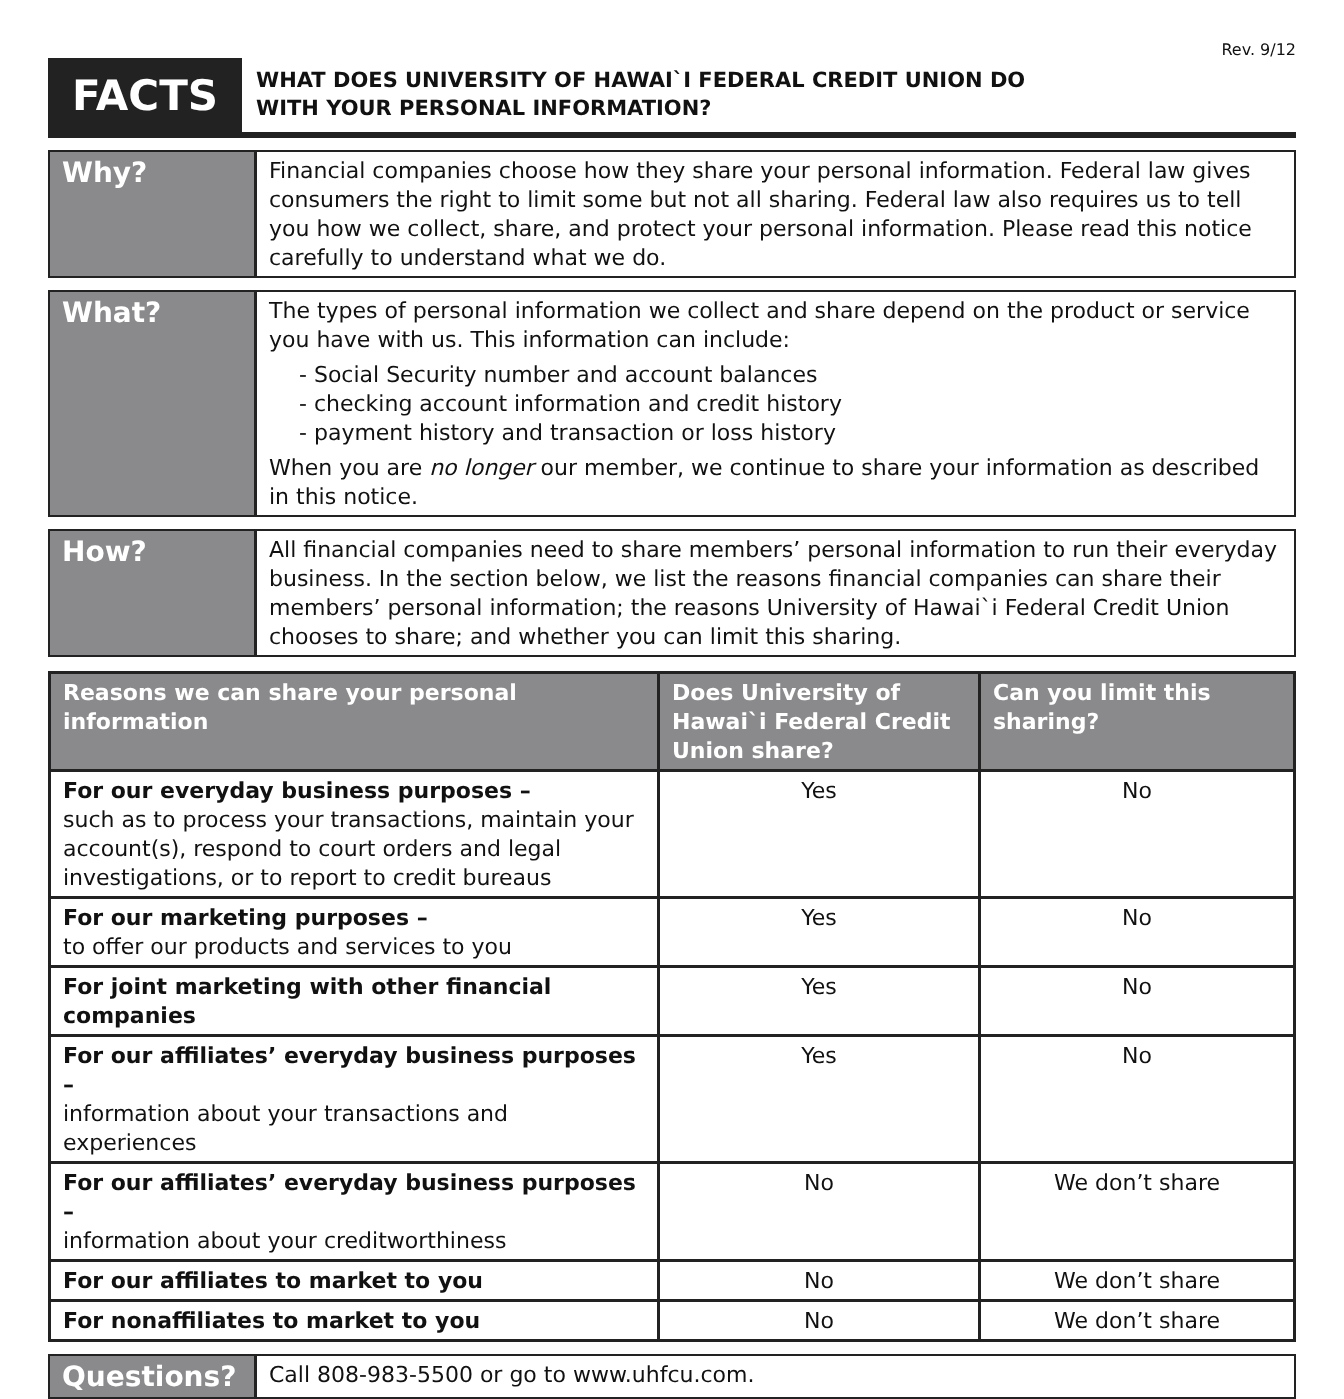Rev. 9/12
FACTS
WHAT DOES UNIVERSITY OF HAWAI`I FEDERAL CREDIT UNION DO
WITH YOUR PERSONAL INFORMATION?
Why?
Financial companies choose how they share your personal information. Federal law gives consumers the right to limit some but not all sharing. Federal law also requires us to tell you how we collect, share, and protect your personal information. Please read this notice carefully to understand what we do.
What?
The types of personal information we collect and share depend on the product or service you have with us. This information can include:
- Social Security number and account balances
- checking account information and credit history
- payment history and transaction or loss history
When you are no longer our member, we continue to share your information as described in this notice.
How?
All financial companies need to share members’ personal information to run their everyday business. In the section below, we list the reasons financial companies can share their members’ personal information; the reasons University of Hawai`i Federal Credit Union chooses to share; and whether you can limit this sharing.
| Reasons we can share your personal information | Does University of Hawai`i Federal Credit Union share? | Can you limit this sharing? |
| --- | --- | --- |
| For our everyday business purposes – such as to process your transactions, maintain your account(s), respond to court orders and legal investigations, or to report to credit bureaus | Yes | No |
| For our marketing purposes – to offer our products and services to you | Yes | No |
| For joint marketing with other financial companies | Yes | No |
| For our affiliates’ everyday business purposes – information about your transactions and experiences | Yes | No |
| For our affiliates’ everyday business purposes – information about your creditworthiness | No | We don’t share |
| For our affiliates to market to you | No | We don’t share |
| For nonaffiliates to market to you | No | We don’t share |
Questions?
Call 808-983-5500 or go to www.uhfcu.com.